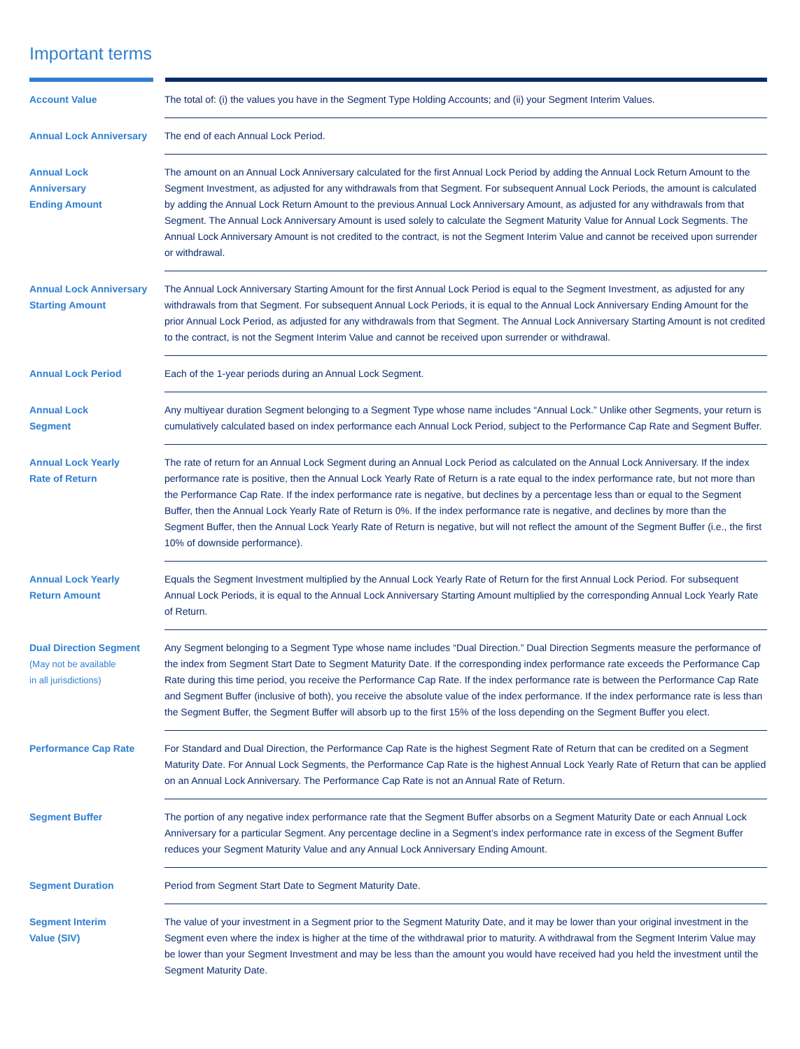Important terms
| Account Value | The total of: (i) the values you have in the Segment Type Holding Accounts; and (ii) your Segment Interim Values. |
| Annual Lock Anniversary | The end of each Annual Lock Period. |
| Annual Lock Anniversary Ending Amount | The amount on an Annual Lock Anniversary calculated for the first Annual Lock Period by adding the Annual Lock Return Amount to the Segment Investment, as adjusted for any withdrawals from that Segment. For subsequent Annual Lock Periods, the amount is calculated by adding the Annual Lock Return Amount to the previous Annual Lock Anniversary Amount, as adjusted for any withdrawals from that Segment. The Annual Lock Anniversary Amount is used solely to calculate the Segment Maturity Value for Annual Lock Segments. The Annual Lock Anniversary Amount is not credited to the contract, is not the Segment Interim Value and cannot be received upon surrender or withdrawal. |
| Annual Lock Anniversary Starting Amount | The Annual Lock Anniversary Starting Amount for the first Annual Lock Period is equal to the Segment Investment, as adjusted for any withdrawals from that Segment. For subsequent Annual Lock Periods, it is equal to the Annual Lock Anniversary Ending Amount for the prior Annual Lock Period, as adjusted for any withdrawals from that Segment. The Annual Lock Anniversary Starting Amount is not credited to the contract, is not the Segment Interim Value and cannot be received upon surrender or withdrawal. |
| Annual Lock Period | Each of the 1-year periods during an Annual Lock Segment. |
| Annual Lock Segment | Any multiyear duration Segment belonging to a Segment Type whose name includes “Annual Lock.” Unlike other Segments, your return is cumulatively calculated based on index performance each Annual Lock Period, subject to the Performance Cap Rate and Segment Buffer. |
| Annual Lock Yearly Rate of Return | The rate of return for an Annual Lock Segment during an Annual Lock Period as calculated on the Annual Lock Anniversary. If the index performance rate is positive, then the Annual Lock Yearly Rate of Return is a rate equal to the index performance rate, but not more than the Performance Cap Rate. If the index performance rate is negative, but declines by a percentage less than or equal to the Segment Buffer, then the Annual Lock Yearly Rate of Return is 0%. If the index performance rate is negative, and declines by more than the Segment Buffer, then the Annual Lock Yearly Rate of Return is negative, but will not reflect the amount of the Segment Buffer (i.e., the first 10% of downside performance). |
| Annual Lock Yearly Return Amount | Equals the Segment Investment multiplied by the Annual Lock Yearly Rate of Return for the first Annual Lock Period. For subsequent Annual Lock Periods, it is equal to the Annual Lock Anniversary Starting Amount multiplied by the corresponding Annual Lock Yearly Rate of Return. |
| Dual Direction Segment (May not be available in all jurisdictions) | Any Segment belonging to a Segment Type whose name includes “Dual Direction.” Dual Direction Segments measure the performance of the index from Segment Start Date to Segment Maturity Date. If the corresponding index performance rate exceeds the Performance Cap Rate during this time period, you receive the Performance Cap Rate. If the index performance rate is between the Performance Cap Rate and Segment Buffer (inclusive of both), you receive the absolute value of the index performance. If the index performance rate is less than the Segment Buffer, the Segment Buffer will absorb up to the first 15% of the loss depending on the Segment Buffer you elect. |
| Performance Cap Rate | For Standard and Dual Direction, the Performance Cap Rate is the highest Segment Rate of Return that can be credited on a Segment Maturity Date. For Annual Lock Segments, the Performance Cap Rate is the highest Annual Lock Yearly Rate of Return that can be applied on an Annual Lock Anniversary. The Performance Cap Rate is not an Annual Rate of Return. |
| Segment Buffer | The portion of any negative index performance rate that the Segment Buffer absorbs on a Segment Maturity Date or each Annual Lock Anniversary for a particular Segment. Any percentage decline in a Segment’s index performance rate in excess of the Segment Buffer reduces your Segment Maturity Value and any Annual Lock Anniversary Ending Amount. |
| Segment Duration | Period from Segment Start Date to Segment Maturity Date. |
| Segment Interim Value (SIV) | The value of your investment in a Segment prior to the Segment Maturity Date, and it may be lower than your original investment in the Segment even where the index is higher at the time of the withdrawal prior to maturity. A withdrawal from the Segment Interim Value may be lower than your Segment Investment and may be less than the amount you would have received had you held the investment until the Segment Maturity Date. |